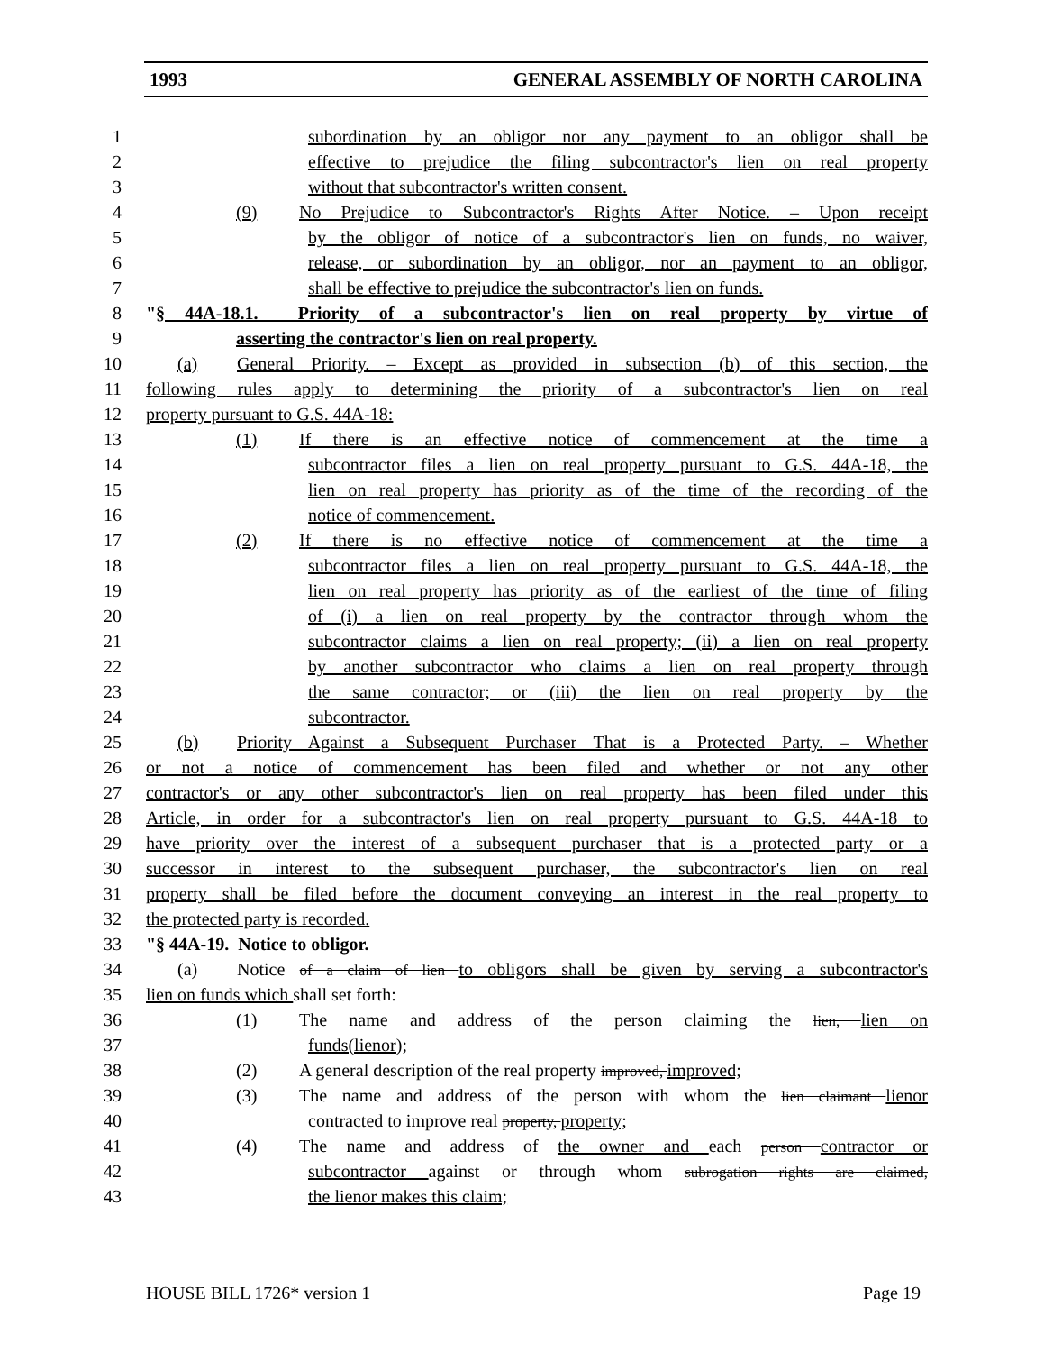1993 GENERAL ASSEMBLY OF NORTH CAROLINA
1 subordination by an obligor nor any payment to an obligor shall be
2 effective to prejudice the filing subcontractor's lien on real property
3 without that subcontractor's written consent.
4 (9) No Prejudice to Subcontractor's Rights After Notice. – Upon receipt
5 by the obligor of notice of a subcontractor's lien on funds, no waiver,
6 release, or subordination by an obligor, nor an payment to an obligor,
7 shall be effective to prejudice the subcontractor's lien on funds.
8 "§ 44A-18.1. Priority of a subcontractor's lien on real property by virtue of
9 asserting the contractor's lien on real property.
10 (a) General Priority. – Except as provided in subsection (b) of this section, the
11 following rules apply to determining the priority of a subcontractor's lien on real
12 property pursuant to G.S. 44A-18:
13 (1) If there is an effective notice of commencement at the time a
14 subcontractor files a lien on real property pursuant to G.S. 44A-18, the
15 lien on real property has priority as of the time of the recording of the
16 notice of commencement.
17 (2) If there is no effective notice of commencement at the time a
18 subcontractor files a lien on real property pursuant to G.S. 44A-18, the
19 lien on real property has priority as of the earliest of the time of filing
20 of (i) a lien on real property by the contractor through whom the
21 subcontractor claims a lien on real property; (ii) a lien on real property
22 by another subcontractor who claims a lien on real property through
23 the same contractor; or (iii) the lien on real property by the
24 subcontractor.
25 (b) Priority Against a Subsequent Purchaser That is a Protected Party. – Whether
26 or not a notice of commencement has been filed and whether or not any other
27 contractor's or any other subcontractor's lien on real property has been filed under this
28 Article, in order for a subcontractor's lien on real property pursuant to G.S. 44A-18 to
29 have priority over the interest of a subsequent purchaser that is a protected party or a
30 successor in interest to the subsequent purchaser, the subcontractor's lien on real
31 property shall be filed before the document conveying an interest in the real property to
32 the protected party is recorded.
33 "§ 44A-19. Notice to obligor.
34 (a) Notice of a claim of lien to obligors shall be given by serving a subcontractor's
35 lien on funds which shall set forth:
36 (1) The name and address of the person claiming the lien, lien on
37 funds(lienor);
38 (2) A general description of the real property improved, improved;
39 (3) The name and address of the person with whom the lien claimant lienor
40 contracted to improve real property, property;
41 (4) The name and address of the owner and each person contractor or
42 subcontractor against or through whom subrogation rights are claimed,
43 the lienor makes this claim;
HOUSE BILL 1726* version 1 Page 19